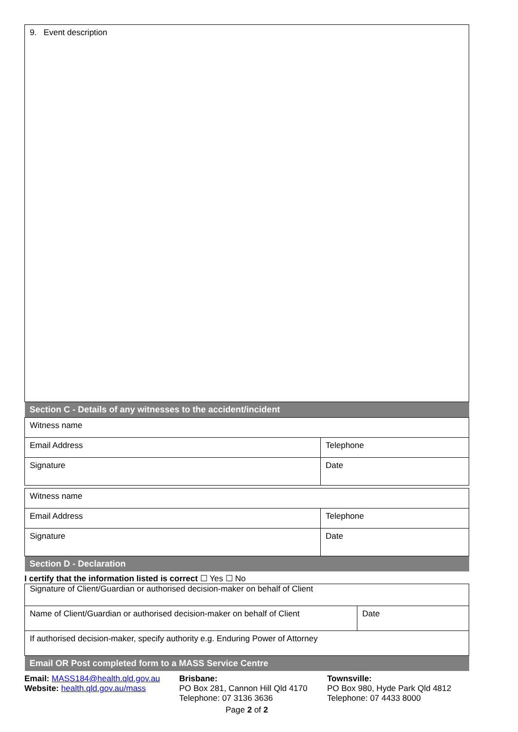| 9. Event description |
| Section C - Details of any witnesses to the accident/incident |
| Witness name | |
| Email Address | Telephone |
| Signature | Date |
| Witness name | |
| Email Address | Telephone |
| Signature | Date |
| Section D - Declaration | |
I certify that the information listed is correct ☐ Yes ☐ No
| Signature of Client/Guardian or authorised decision-maker on behalf of Client | |
| Name of Client/Guardian or authorised decision-maker on behalf of Client | Date |
| If authorised decision-maker, specify authority e.g. Enduring Power of Attorney | |
| Email OR Post completed form to a MASS Service Centre | |
Email: MASS184@health.qld.gov.au
Website: health.qld.gov.au/mass
Brisbane:
PO Box 281, Cannon Hill Qld 4170
Telephone: 07 3136 3636
Townsville:
PO Box 980, Hyde Park Qld 4812
Telephone: 07 4433 8000
Page 2 of 2